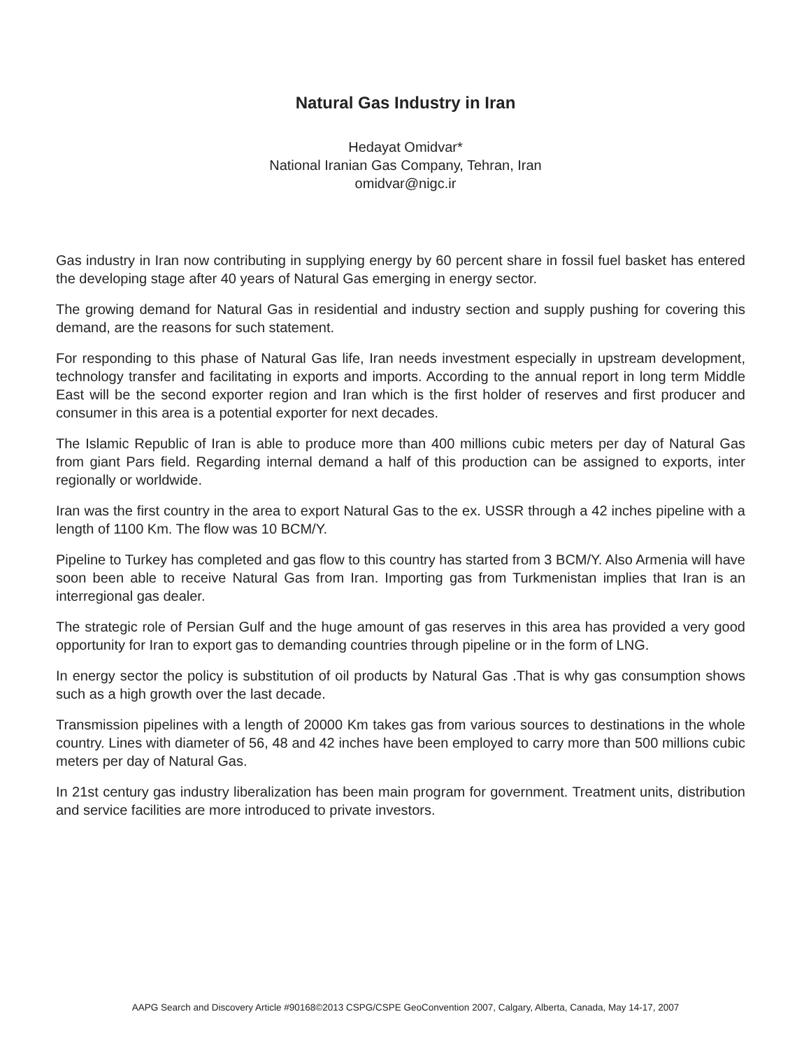Natural Gas Industry in Iran
Hedayat Omidvar*
National Iranian Gas Company, Tehran, Iran
omidvar@nigc.ir
Gas industry in Iran now contributing in supplying energy by 60 percent share in fossil fuel basket has entered the developing stage after 40 years of Natural Gas emerging in energy sector.
The growing demand for Natural Gas in residential and industry section and supply pushing for covering this demand, are the reasons for such statement.
For responding to this phase of Natural Gas life, Iran needs investment especially in upstream development, technology transfer and facilitating in exports and imports. According to the annual report in long term Middle East will be the second exporter region and Iran which is the first holder of reserves and first producer and consumer in this area is a potential exporter for next decades.
The Islamic Republic of Iran is able to produce more than 400 millions cubic meters per day of Natural Gas from giant Pars field. Regarding internal demand a half of this production can be assigned to exports, inter regionally or worldwide.
Iran was the first country in the area to export Natural Gas to the ex. USSR through a 42 inches pipeline with a length of 1100 Km. The flow was 10 BCM/Y.
Pipeline to Turkey has completed and gas flow to this country has started from 3 BCM/Y. Also Armenia will have soon been able to receive Natural Gas from Iran. Importing gas from Turkmenistan implies that Iran is an interregional gas dealer.
The strategic role of Persian Gulf and the huge amount of gas reserves in this area has provided a very good opportunity for Iran to export gas to demanding countries through pipeline or in the form of LNG.
In energy sector the policy is substitution of oil products by Natural Gas .That is why gas consumption shows such as a high growth over the last decade.
Transmission pipelines with a length of 20000 Km takes gas from various sources to destinations in the whole country. Lines with diameter of 56, 48 and 42 inches have been employed to carry more than 500 millions cubic meters per day of Natural Gas.
In 21st century gas industry liberalization has been main program for government. Treatment units, distribution and service facilities are more introduced to private investors.
AAPG Search and Discovery Article #90168©2013 CSPG/CSPE GeoConvention 2007, Calgary, Alberta, Canada, May 14-17, 2007